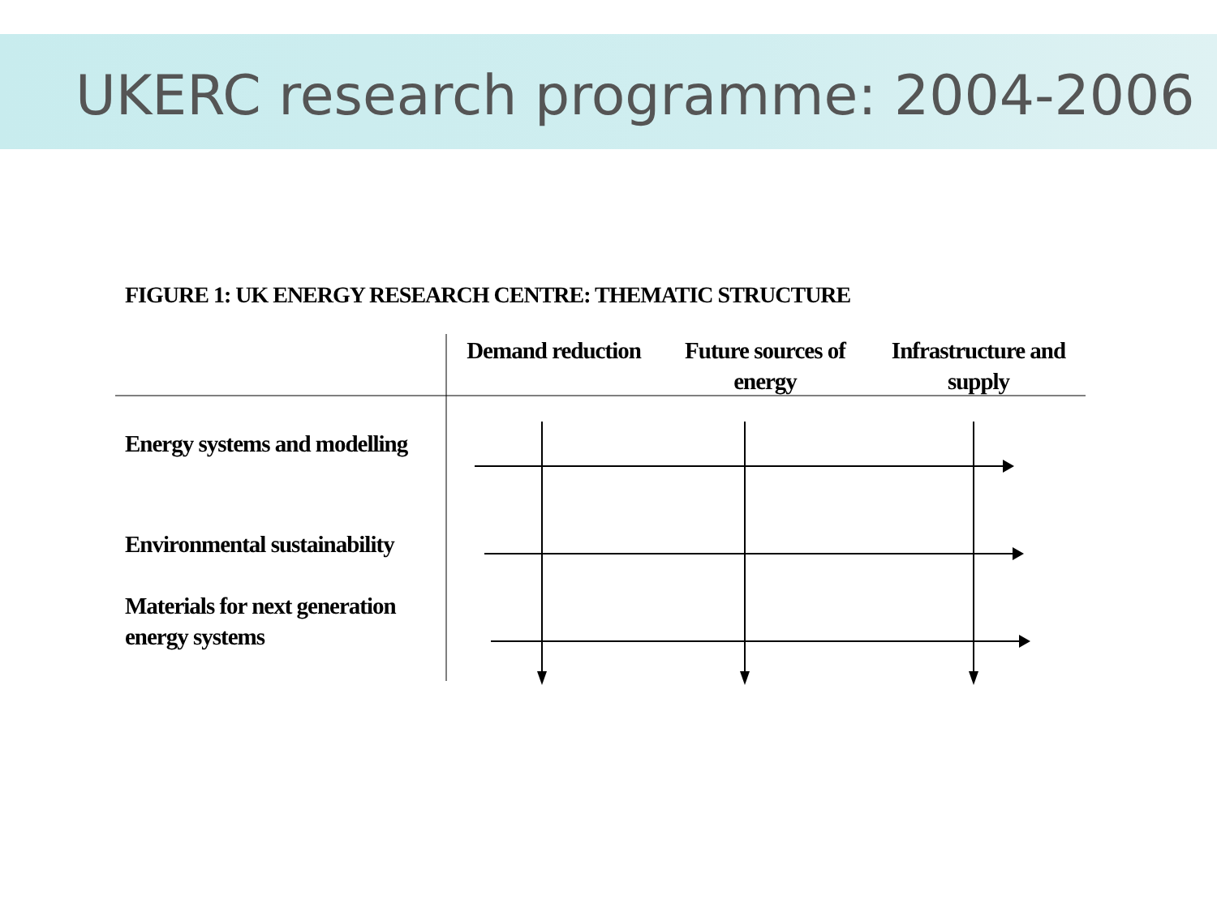UKERC research programme: 2004-2006
FIGURE 1: UK ENERGY RESEARCH CENTRE: THEMATIC STRUCTURE
Demand reduction
Future sources of energy
Infrastructure and supply
Energy systems and modelling
Environmental sustainability
Materials for next generation energy systems